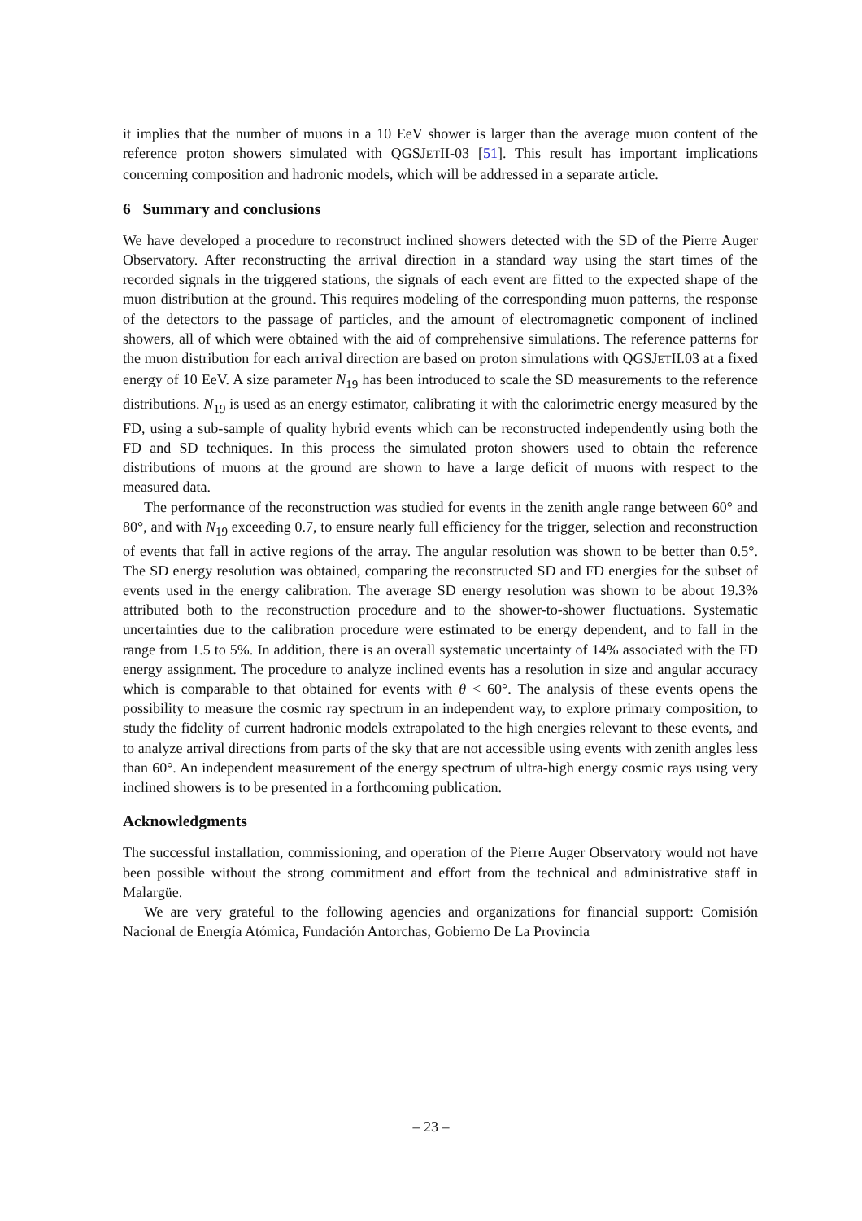it implies that the number of muons in a 10 EeV shower is larger than the average muon content of the reference proton showers simulated with QGSJETII-03 [51]. This result has important implications concerning composition and hadronic models, which will be addressed in a separate article.
6 Summary and conclusions
We have developed a procedure to reconstruct inclined showers detected with the SD of the Pierre Auger Observatory. After reconstructing the arrival direction in a standard way using the start times of the recorded signals in the triggered stations, the signals of each event are fitted to the expected shape of the muon distribution at the ground. This requires modeling of the corresponding muon patterns, the response of the detectors to the passage of particles, and the amount of electromagnetic component of inclined showers, all of which were obtained with the aid of comprehensive simulations. The reference patterns for the muon distribution for each arrival direction are based on proton simulations with QGSJETII.03 at a fixed energy of 10 EeV. A size parameter N<sub>19</sub> has been introduced to scale the SD measurements to the reference distributions. N<sub>19</sub> is used as an energy estimator, calibrating it with the calorimetric energy measured by the FD, using a sub-sample of quality hybrid events which can be reconstructed independently using both the FD and SD techniques. In this process the simulated proton showers used to obtain the reference distributions of muons at the ground are shown to have a large deficit of muons with respect to the measured data.
The performance of the reconstruction was studied for events in the zenith angle range between 60° and 80°, and with N<sub>19</sub> exceeding 0.7, to ensure nearly full efficiency for the trigger, selection and reconstruction of events that fall in active regions of the array. The angular resolution was shown to be better than 0.5°. The SD energy resolution was obtained, comparing the reconstructed SD and FD energies for the subset of events used in the energy calibration. The average SD energy resolution was shown to be about 19.3% attributed both to the reconstruction procedure and to the shower-to-shower fluctuations. Systematic uncertainties due to the calibration procedure were estimated to be energy dependent, and to fall in the range from 1.5 to 5%. In addition, there is an overall systematic uncertainty of 14% associated with the FD energy assignment. The procedure to analyze inclined events has a resolution in size and angular accuracy which is comparable to that obtained for events with θ < 60°. The analysis of these events opens the possibility to measure the cosmic ray spectrum in an independent way, to explore primary composition, to study the fidelity of current hadronic models extrapolated to the high energies relevant to these events, and to analyze arrival directions from parts of the sky that are not accessible using events with zenith angles less than 60°. An independent measurement of the energy spectrum of ultra-high energy cosmic rays using very inclined showers is to be presented in a forthcoming publication.
Acknowledgments
The successful installation, commissioning, and operation of the Pierre Auger Observatory would not have been possible without the strong commitment and effort from the technical and administrative staff in Malargüe.
We are very grateful to the following agencies and organizations for financial support: Comisión Nacional de Energía Atómica, Fundación Antorchas, Gobierno De La Provincia
– 23 –